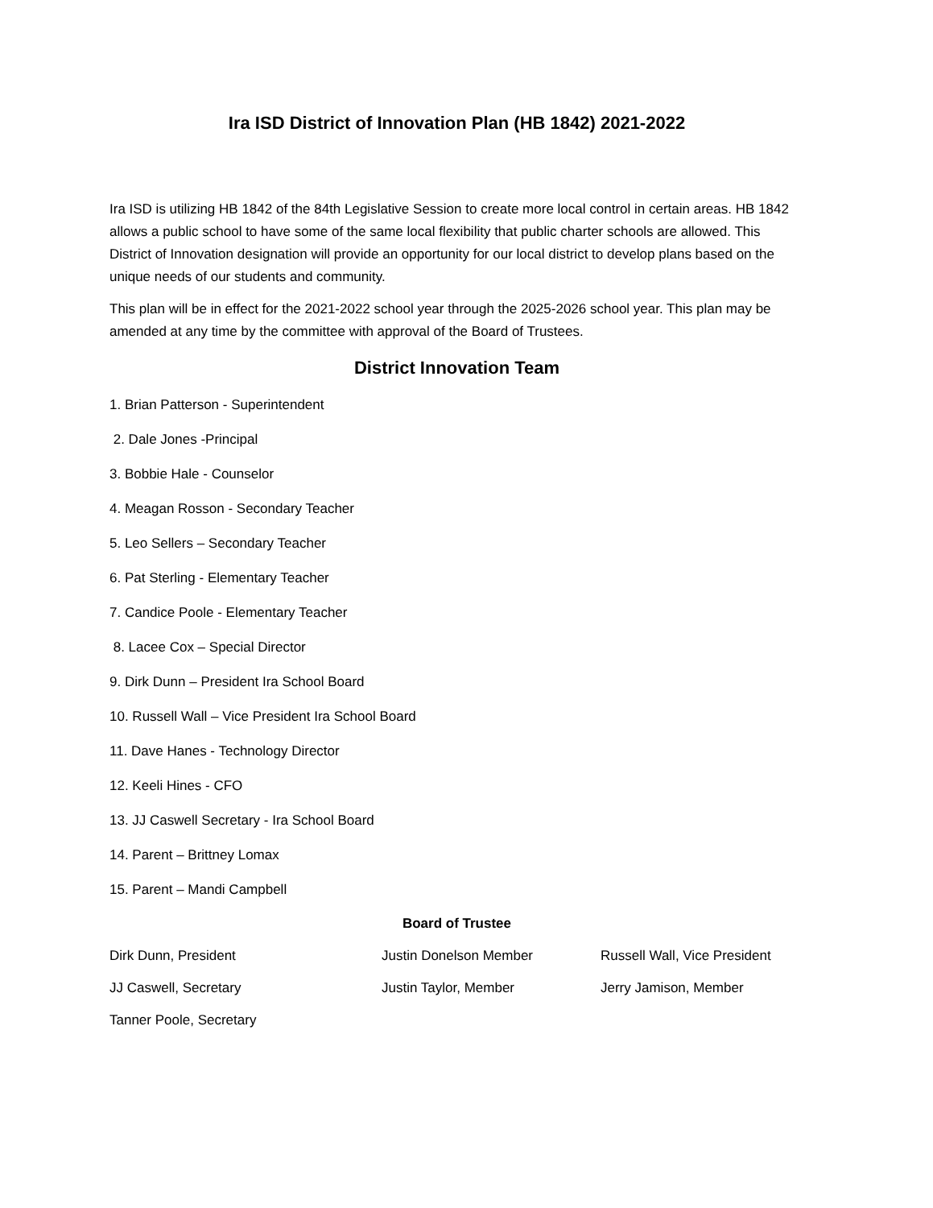Ira ISD District of Innovation Plan (HB 1842) 2021-2022
Ira ISD is utilizing HB 1842 of the 84th Legislative Session to create more local control in certain areas. HB 1842 allows a public school to have some of the same local flexibility that public charter schools are allowed. This District of Innovation designation will provide an opportunity for our local district to develop plans based on the unique needs of our students and community.
This plan will be in effect for the 2021-2022 school year through the 2025-2026 school year. This plan may be amended at any time by the committee with approval of the Board of Trustees.
District Innovation Team
1. Brian Patterson - Superintendent
2. Dale Jones -Principal
3. Bobbie Hale - Counselor
4. Meagan Rosson - Secondary Teacher
5. Leo Sellers – Secondary Teacher
6. Pat Sterling - Elementary Teacher
7. Candice Poole - Elementary Teacher
8. Lacee Cox – Special Director
9. Dirk Dunn – President Ira School Board
10. Russell Wall – Vice President Ira School Board
11. Dave Hanes - Technology Director
12. Keeli Hines - CFO
13. JJ Caswell Secretary - Ira School Board
14. Parent – Brittney Lomax
15. Parent – Mandi Campbell
Board of Trustee
| Dirk Dunn, President | Justin Donelson Member | Russell Wall, Vice President |
| JJ Caswell, Secretary | Justin Taylor, Member | Jerry Jamison, Member |
| Tanner Poole, Secretary | | |